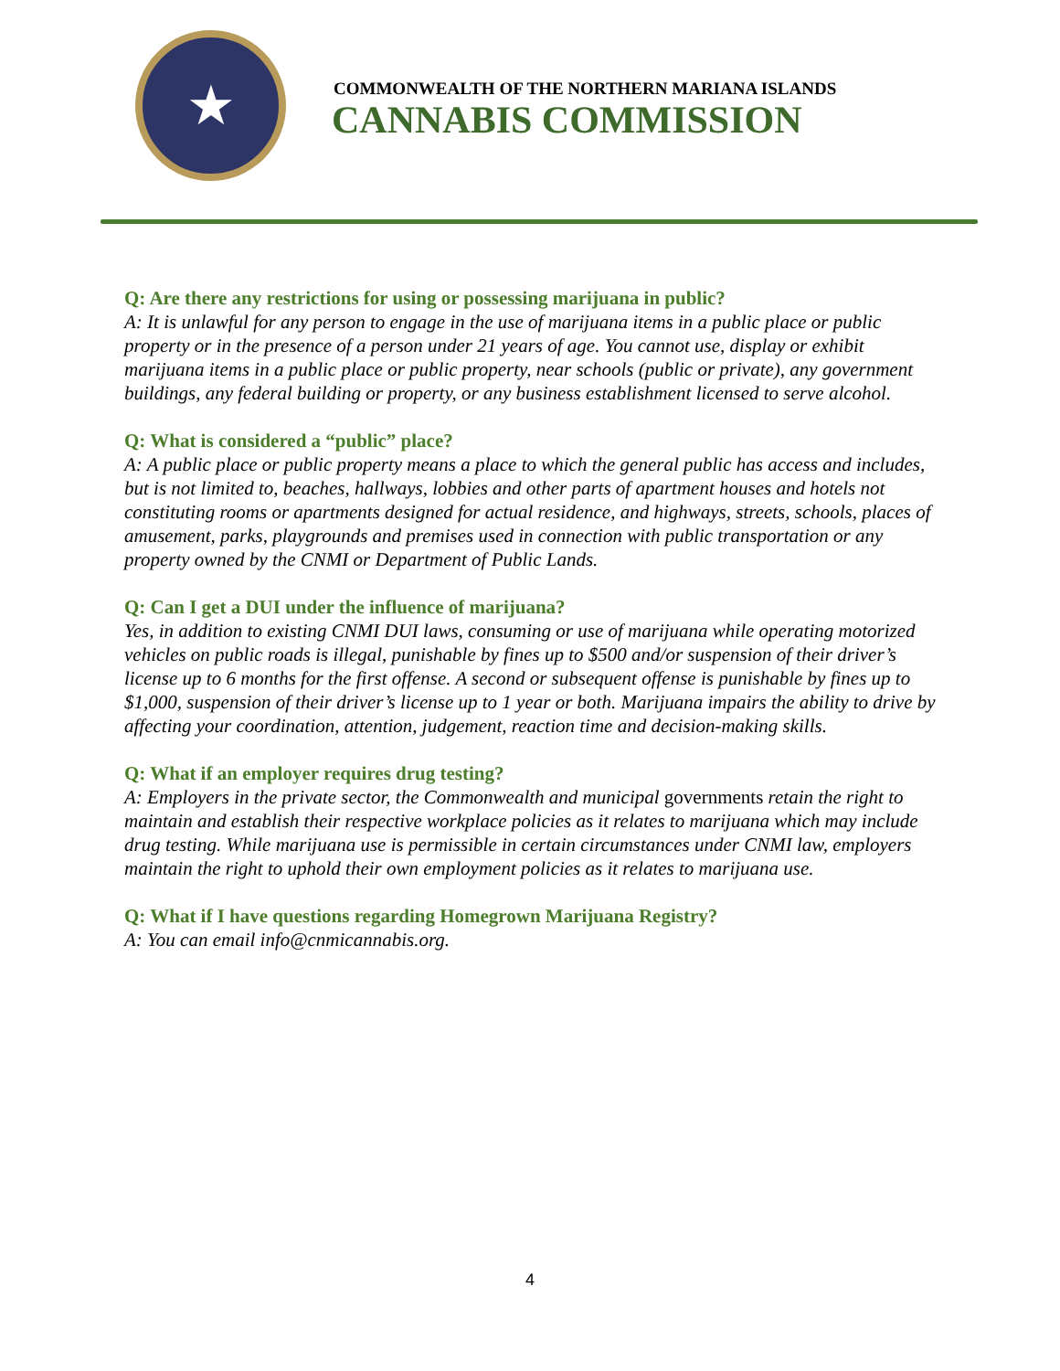★
COMMONWEALTH OF THE NORTHERN MARIANA ISLANDS
CANNABIS COMMISSION
Q: Are there any restrictions for using or possessing marijuana in public?
A: It is unlawful for any person to engage in the use of marijuana items in a public place or public property or in the presence of a person under 21 years of age. You cannot use, display or exhibit marijuana items in a public place or public property, near schools (public or private), any government buildings, any federal building or property, or any business establishment licensed to serve alcohol.
Q: What is considered a “public” place?
A: A public place or public property means a place to which the general public has access and includes, but is not limited to, beaches, hallways, lobbies and other parts of apartment houses and hotels not constituting rooms or apartments designed for actual residence, and highways, streets, schools, places of amusement, parks, playgrounds and premises used in connection with public transportation or any property owned by the CNMI or Department of Public Lands.
Q: Can I get a DUI under the influence of marijuana?
Yes, in addition to existing CNMI DUI laws, consuming or use of marijuana while operating motorized vehicles on public roads is illegal, punishable by fines up to $500 and/or suspension of their driver’s license up to 6 months for the first offense. A second or subsequent offense is punishable by fines up to $1,000, suspension of their driver’s license up to 1 year or both. Marijuana impairs the ability to drive by affecting your coordination, attention, judgement, reaction time and decision-making skills.
Q: What if an employer requires drug testing?
A: Employers in the private sector, the Commonwealth and municipal governments retain the right to maintain and establish their respective workplace policies as it relates to marijuana which may include drug testing. While marijuana use is permissible in certain circumstances under CNMI law, employers maintain the right to uphold their own employment policies as it relates to marijuana use.
Q: What if I have questions regarding Homegrown Marijuana Registry?
A: You can email info@cnmicannabis.org.
4